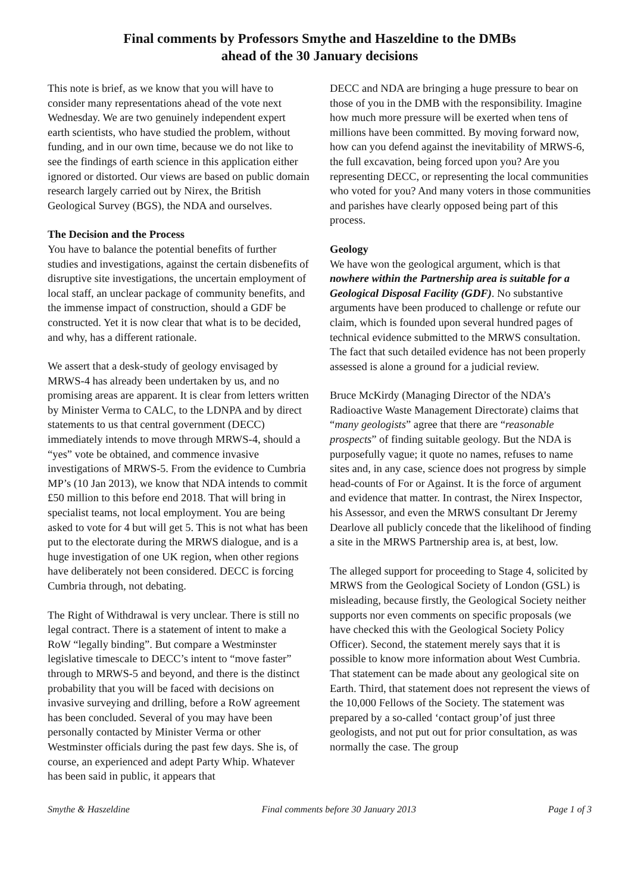Final comments by Professors Smythe and Haszeldine to the DMBs
ahead of the 30 January decisions
This note is brief, as we know that you will have to consider many representations ahead of the vote next Wednesday. We are two genuinely independent expert earth scientists, who have studied the problem, without funding, and in our own time, because we do not like to see the findings of earth science in this application either ignored or distorted. Our views are based on public domain research largely carried out by Nirex, the British Geological Survey (BGS), the NDA and ourselves.
The Decision and the Process
You have to balance the potential benefits of further studies and investigations, against the certain disbenefits of disruptive site investigations, the uncertain employment of local staff, an unclear package of community benefits, and the immense impact of construction, should a GDF be constructed. Yet it is now clear that what is to be decided, and why, has a different rationale.
We assert that a desk-study of geology envisaged by MRWS-4 has already been undertaken by us, and no promising areas are apparent. It is clear from letters written by Minister Verma to CALC, to the LDNPA and by direct statements to us that central government (DECC) immediately intends to move through MRWS-4, should a “yes” vote be obtained, and commence invasive investigations of MRWS-5. From the evidence to Cumbria MP’s (10 Jan 2013), we know that NDA intends to commit £50 million to this before end 2018. That will bring in specialist teams, not local employment. You are being asked to vote for 4 but will get 5. This is not what has been put to the electorate during the MRWS dialogue, and is a huge investigation of one UK region, when other regions have deliberately not been considered. DECC is forcing Cumbria through, not debating.
The Right of Withdrawal is very unclear. There is still no legal contract. There is a statement of intent to make a RoW “legally binding”. But compare a Westminster legislative timescale to DECC’s intent to “move faster” through to MRWS-5 and beyond, and there is the distinct probability that you will be faced with decisions on invasive surveying and drilling, before a RoW agreement has been concluded. Several of you may have been personally contacted by Minister Verma or other Westminster officials during the past few days. She is, of course, an experienced and adept Party Whip. Whatever has been said in public, it appears that
DECC and NDA are bringing a huge pressure to bear on those of you in the DMB with the responsibility. Imagine how much more pressure will be exerted when tens of millions have been committed. By moving forward now, how can you defend against the inevitability of MRWS-6, the full excavation, being forced upon you? Are you representing DECC, or representing the local communities who voted for you? And many voters in those communities and parishes have clearly opposed being part of this process.
Geology
We have won the geological argument, which is that nowhere within the Partnership area is suitable for a Geological Disposal Facility (GDF). No substantive arguments have been produced to challenge or refute our claim, which is founded upon several hundred pages of technical evidence submitted to the MRWS consultation. The fact that such detailed evidence has not been properly assessed is alone a ground for a judicial review.
Bruce McKirdy (Managing Director of the NDA’s Radioactive Waste Management Directorate) claims that “many geologists” agree that there are “reasonable prospects” of finding suitable geology. But the NDA is purposefully vague; it quote no names, refuses to name sites and, in any case, science does not progress by simple head-counts of For or Against. It is the force of argument and evidence that matter. In contrast, the Nirex Inspector, his Assessor, and even the MRWS consultant Dr Jeremy Dearlove all publicly concede that the likelihood of finding a site in the MRWS Partnership area is, at best, low.
The alleged support for proceeding to Stage 4, solicited by MRWS from the Geological Society of London (GSL) is misleading, because firstly, the Geological Society neither supports nor even comments on specific proposals (we have checked this with the Geological Society Policy Officer). Second, the statement merely says that it is possible to know more information about West Cumbria. That statement can be made about any geological site on Earth. Third, that statement does not represent the views of the 10,000 Fellows of the Society. The statement was prepared by a so-called ‘contact group’of just three geologists, and not put out for prior consultation, as was normally the case. The group
Smythe & Haszeldine Final comments before 30 January 2013 Page 1 of 3